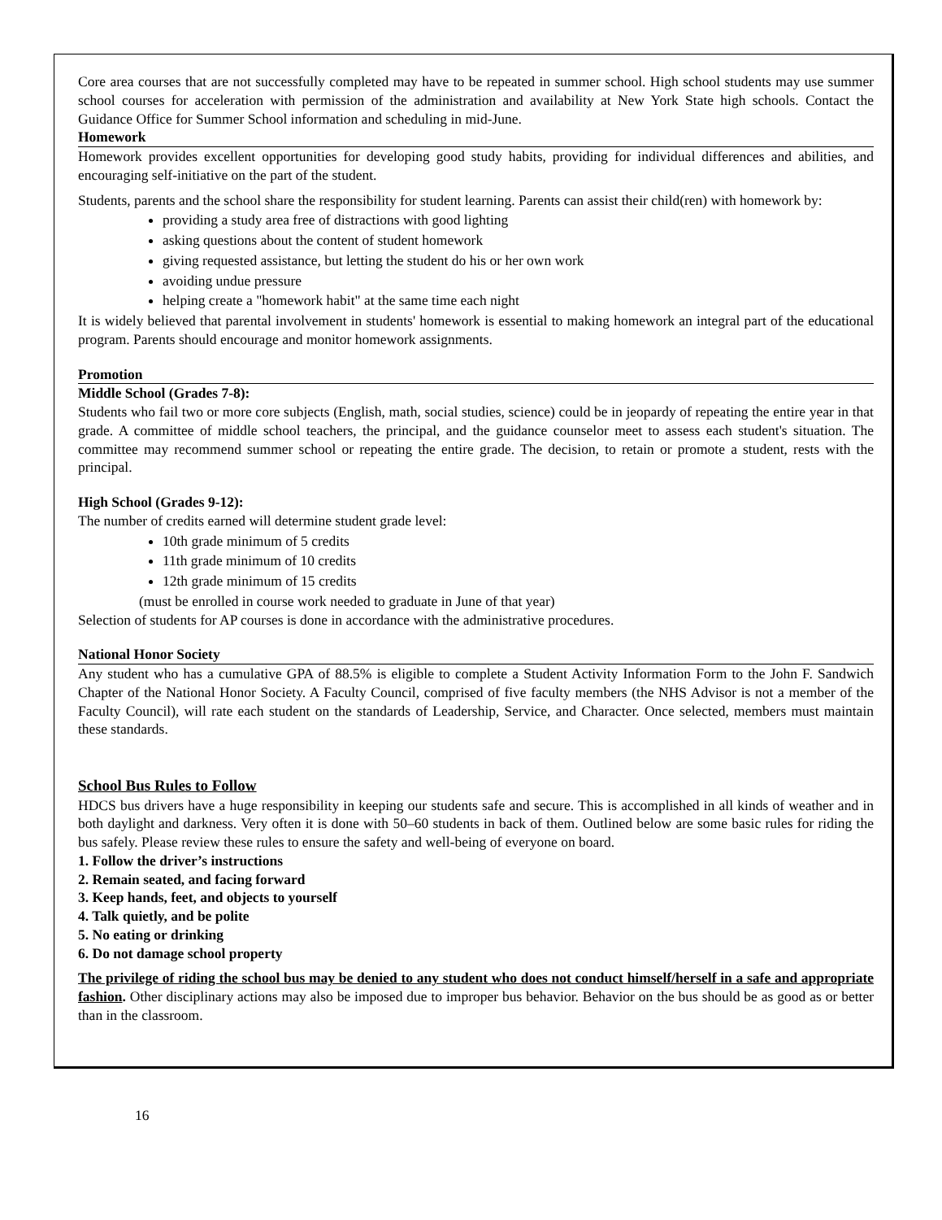Core area courses that are not successfully completed may have to be repeated in summer school. High school students may use summer school courses for acceleration with permission of the administration and availability at New York State high schools. Contact the Guidance Office for Summer School information and scheduling in mid-June.
Homework
Homework provides excellent opportunities for developing good study habits, providing for individual differences and abilities, and encouraging self-initiative on the part of the student.
Students, parents and the school share the responsibility for student learning. Parents can assist their child(ren) with homework by:
providing a study area free of distractions with good lighting
asking questions about the content of student homework
giving requested assistance, but letting the student do his or her own work
avoiding undue pressure
helping create a "homework habit" at the same time each night
It is widely believed that parental involvement in students' homework is essential to making homework an integral part of the educational program. Parents should encourage and monitor homework assignments.
Promotion
Middle School (Grades 7-8):
Students who fail two or more core subjects (English, math, social studies, science) could be in jeopardy of repeating the entire year in that grade. A committee of middle school teachers, the principal, and the guidance counselor meet to assess each student's situation. The committee may recommend summer school or repeating the entire grade. The decision, to retain or promote a student, rests with the principal.
High School (Grades 9-12):
The number of credits earned will determine student grade level:
10th grade minimum of 5 credits
11th grade minimum of 10 credits
12th grade minimum of 15 credits
(must be enrolled in course work needed to graduate in June of that year)
Selection of students for AP courses is done in accordance with the administrative procedures.
National Honor Society
Any student who has a cumulative GPA of 88.5% is eligible to complete a Student Activity Information Form to the John F. Sandwich Chapter of the National Honor Society. A Faculty Council, comprised of five faculty members (the NHS Advisor is not a member of the Faculty Council), will rate each student on the standards of Leadership, Service, and Character. Once selected, members must maintain these standards.
School Bus Rules to Follow
HDCS bus drivers have a huge responsibility in keeping our students safe and secure. This is accomplished in all kinds of weather and in both daylight and darkness. Very often it is done with 50–60 students in back of them. Outlined below are some basic rules for riding the bus safely. Please review these rules to ensure the safety and well-being of everyone on board.
1. Follow the driver’s instructions
2. Remain seated, and facing forward
3. Keep hands, feet, and objects to yourself
4. Talk quietly, and be polite
5. No eating or drinking
6. Do not damage school property
The privilege of riding the school bus may be denied to any student who does not conduct himself/herself in a safe and appropriate fashion. Other disciplinary actions may also be imposed due to improper bus behavior. Behavior on the bus should be as good as or better than in the classroom.
16